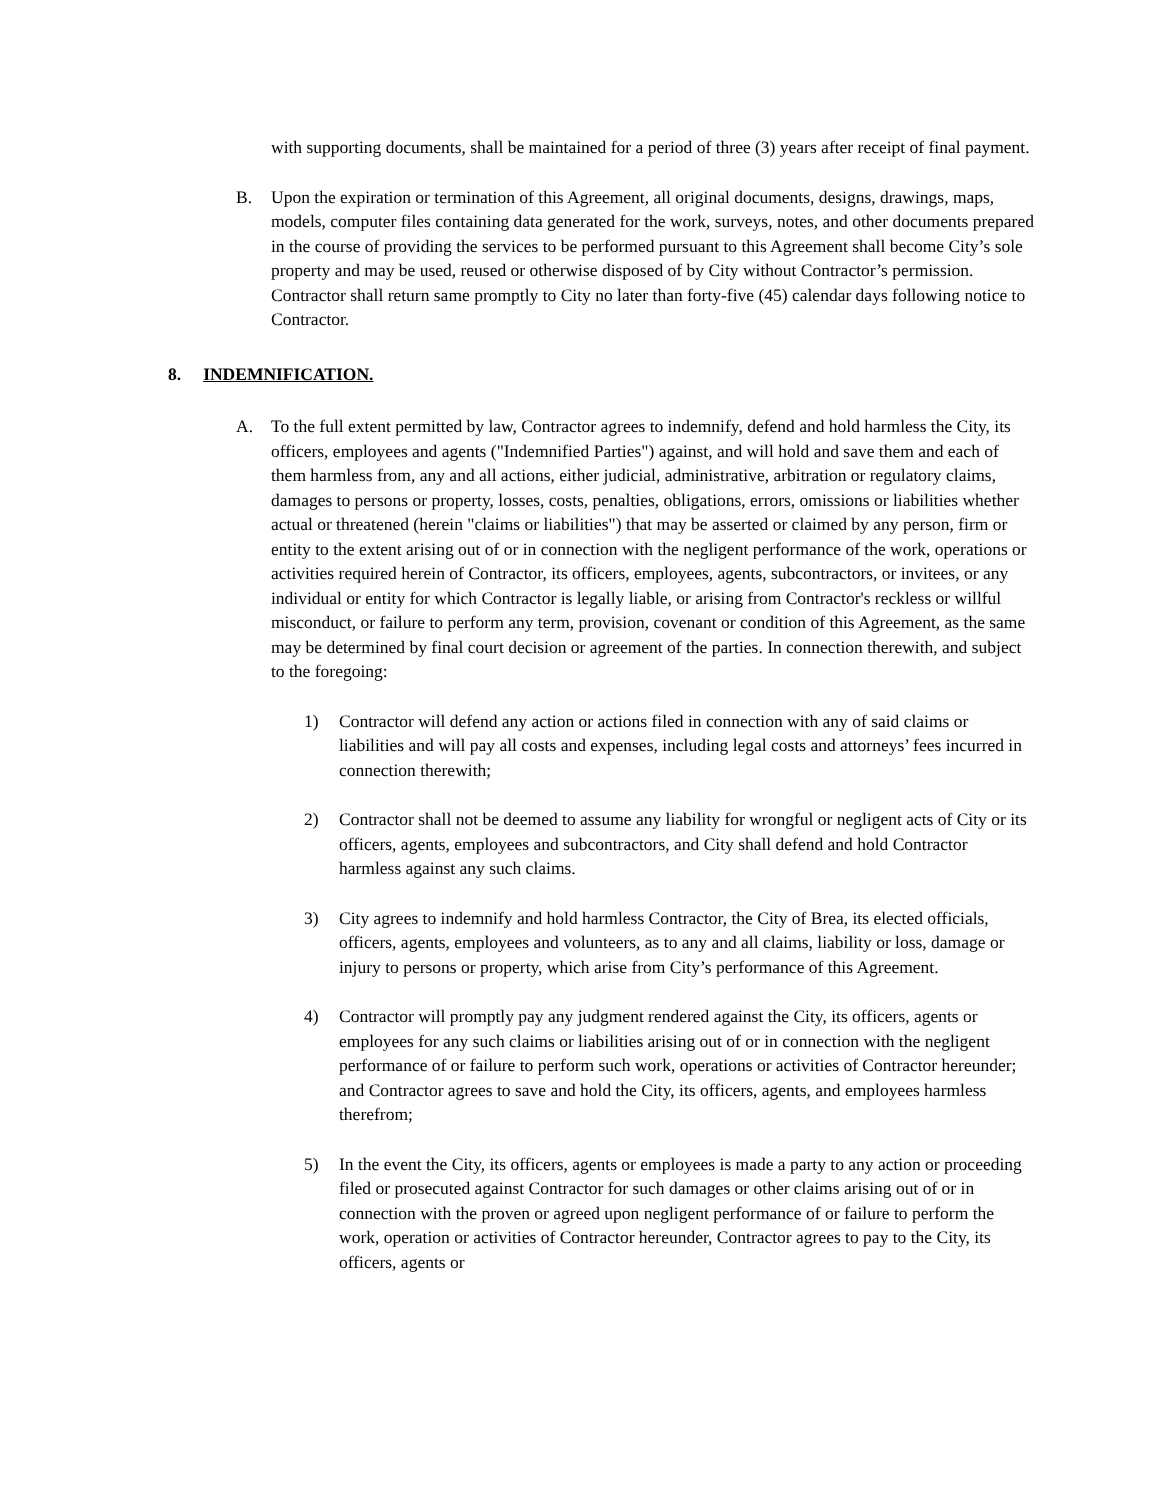with supporting documents, shall be maintained for a period of three (3) years after receipt of final payment.
B. Upon the expiration or termination of this Agreement, all original documents, designs, drawings, maps, models, computer files containing data generated for the work, surveys, notes, and other documents prepared in the course of providing the services to be performed pursuant to this Agreement shall become City’s sole property and may be used, reused or otherwise disposed of by City without Contractor’s permission. Contractor shall return same promptly to City no later than forty-five (45) calendar days following notice to Contractor.
8. INDEMNIFICATION.
A. To the full extent permitted by law, Contractor agrees to indemnify, defend and hold harmless the City, its officers, employees and agents ("Indemnified Parties") against, and will hold and save them and each of them harmless from, any and all actions, either judicial, administrative, arbitration or regulatory claims, damages to persons or property, losses, costs, penalties, obligations, errors, omissions or liabilities whether actual or threatened (herein "claims or liabilities") that may be asserted or claimed by any person, firm or entity to the extent arising out of or in connection with the negligent performance of the work, operations or activities required herein of Contractor, its officers, employees, agents, subcontractors, or invitees, or any individual or entity for which Contractor is legally liable, or arising from Contractor's reckless or willful misconduct, or failure to perform any term, provision, covenant or condition of this Agreement, as the same may be determined by final court decision or agreement of the parties. In connection therewith, and subject to the foregoing:
1) Contractor will defend any action or actions filed in connection with any of said claims or liabilities and will pay all costs and expenses, including legal costs and attorneys’ fees incurred in connection therewith;
2) Contractor shall not be deemed to assume any liability for wrongful or negligent acts of City or its officers, agents, employees and subcontractors, and City shall defend and hold Contractor harmless against any such claims.
3) City agrees to indemnify and hold harmless Contractor, the City of Brea, its elected officials, officers, agents, employees and volunteers, as to any and all claims, liability or loss, damage or injury to persons or property, which arise from City’s performance of this Agreement.
4) Contractor will promptly pay any judgment rendered against the City, its officers, agents or employees for any such claims or liabilities arising out of or in connection with the negligent performance of or failure to perform such work, operations or activities of Contractor hereunder; and Contractor agrees to save and hold the City, its officers, agents, and employees harmless therefrom;
5) In the event the City, its officers, agents or employees is made a party to any action or proceeding filed or prosecuted against Contractor for such damages or other claims arising out of or in connection with the proven or agreed upon negligent performance of or failure to perform the work, operation or activities of Contractor hereunder, Contractor agrees to pay to the City, its officers, agents or